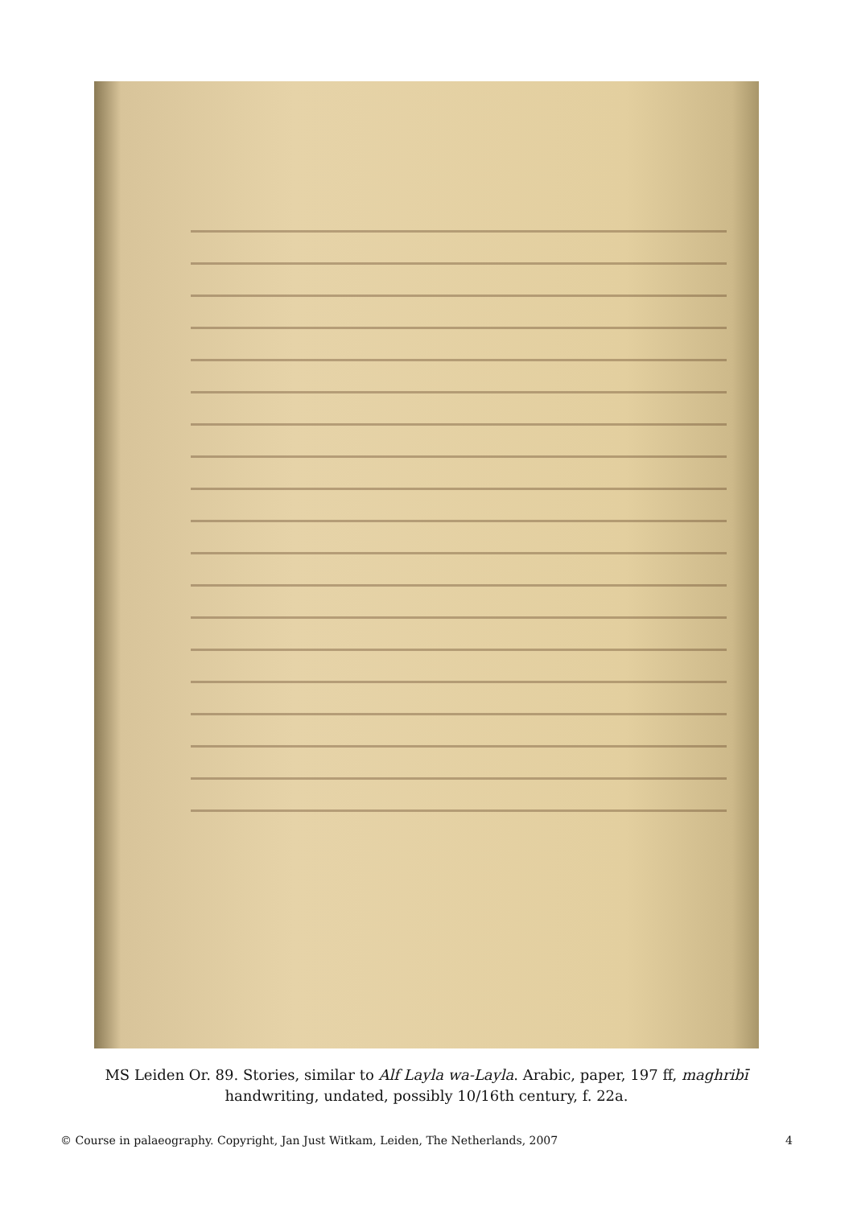MS Leiden Or. 89. Stories, similar to Alf Layla wa-Layla. Arabic, paper, 197 ff, maghribī handwriting, undated, possibly 10/16th century, f. 22a.
© Course in palaeography. Copyright, Jan Just Witkam, Leiden, The Netherlands, 2007 4